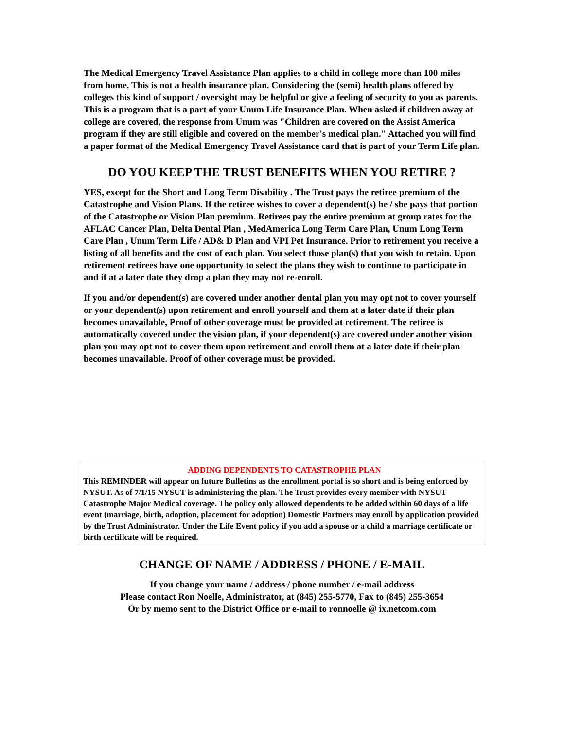The Medical Emergency Travel Assistance Plan applies to a child in college more than 100 miles from home. This is not a health insurance plan. Considering the (semi) health plans offered by colleges this kind of support / oversight may be helpful or give a feeling of security to you as parents. This is a program that is a part of your Unum Life Insurance Plan. When asked if children away at college are covered, the response from Unum was "Children are covered on the Assist America program if they are still eligible and covered on the member's medical plan." Attached you will find a paper format of the Medical Emergency Travel Assistance card that is part of your Term Life plan.
DO YOU KEEP THE TRUST BENEFITS WHEN YOU RETIRE ?
YES, except for the Short and Long Term Disability . The Trust pays the retiree premium of the Catastrophe and Vision Plans. If the retiree wishes to cover a dependent(s) he / she pays that portion of the Catastrophe or Vision Plan premium. Retirees pay the entire premium at group rates for the AFLAC Cancer Plan, Delta Dental Plan , MedAmerica Long Term Care Plan, Unum Long Term Care Plan , Unum Term Life / AD& D Plan and VPI Pet Insurance. Prior to retirement you receive a listing of all benefits and the cost of each plan. You select those plan(s) that you wish to retain. Upon retirement retirees have one opportunity to select the plans they wish to continue to participate in and if at a later date they drop a plan they may not re-enroll.
If you and/or dependent(s) are covered under another dental plan you may opt not to cover yourself or your dependent(s) upon retirement and enroll yourself and them at a later date if their plan becomes unavailable, Proof of other coverage must be provided at retirement. The retiree is automatically covered under the vision plan, if your dependent(s) are covered under another vision plan you may opt not to cover them upon retirement and enroll them at a later date if their plan becomes unavailable. Proof of other coverage must be provided.
ADDING DEPENDENTS TO CATASTROPHE PLAN
This REMINDER will appear on future Bulletins as the enrollment portal is so short and is being enforced by NYSUT. As of 7/1/15 NYSUT is administering the plan. The Trust provides every member with NYSUT Catastrophe Major Medical coverage. The policy only allowed dependents to be added within 60 days of a life event (marriage, birth, adoption, placement for adoption) Domestic Partners may enroll by application provided by the Trust Administrator. Under the Life Event policy if you add a spouse or a child a marriage certificate or birth certificate will be required.
CHANGE OF NAME / ADDRESS / PHONE / E-MAIL
If you change your name / address / phone number / e-mail address
Please contact Ron Noelle, Administrator, at (845) 255-5770, Fax to (845) 255-3654
Or by memo sent to the District Office or e-mail to ronnoelle @ ix.netcom.com